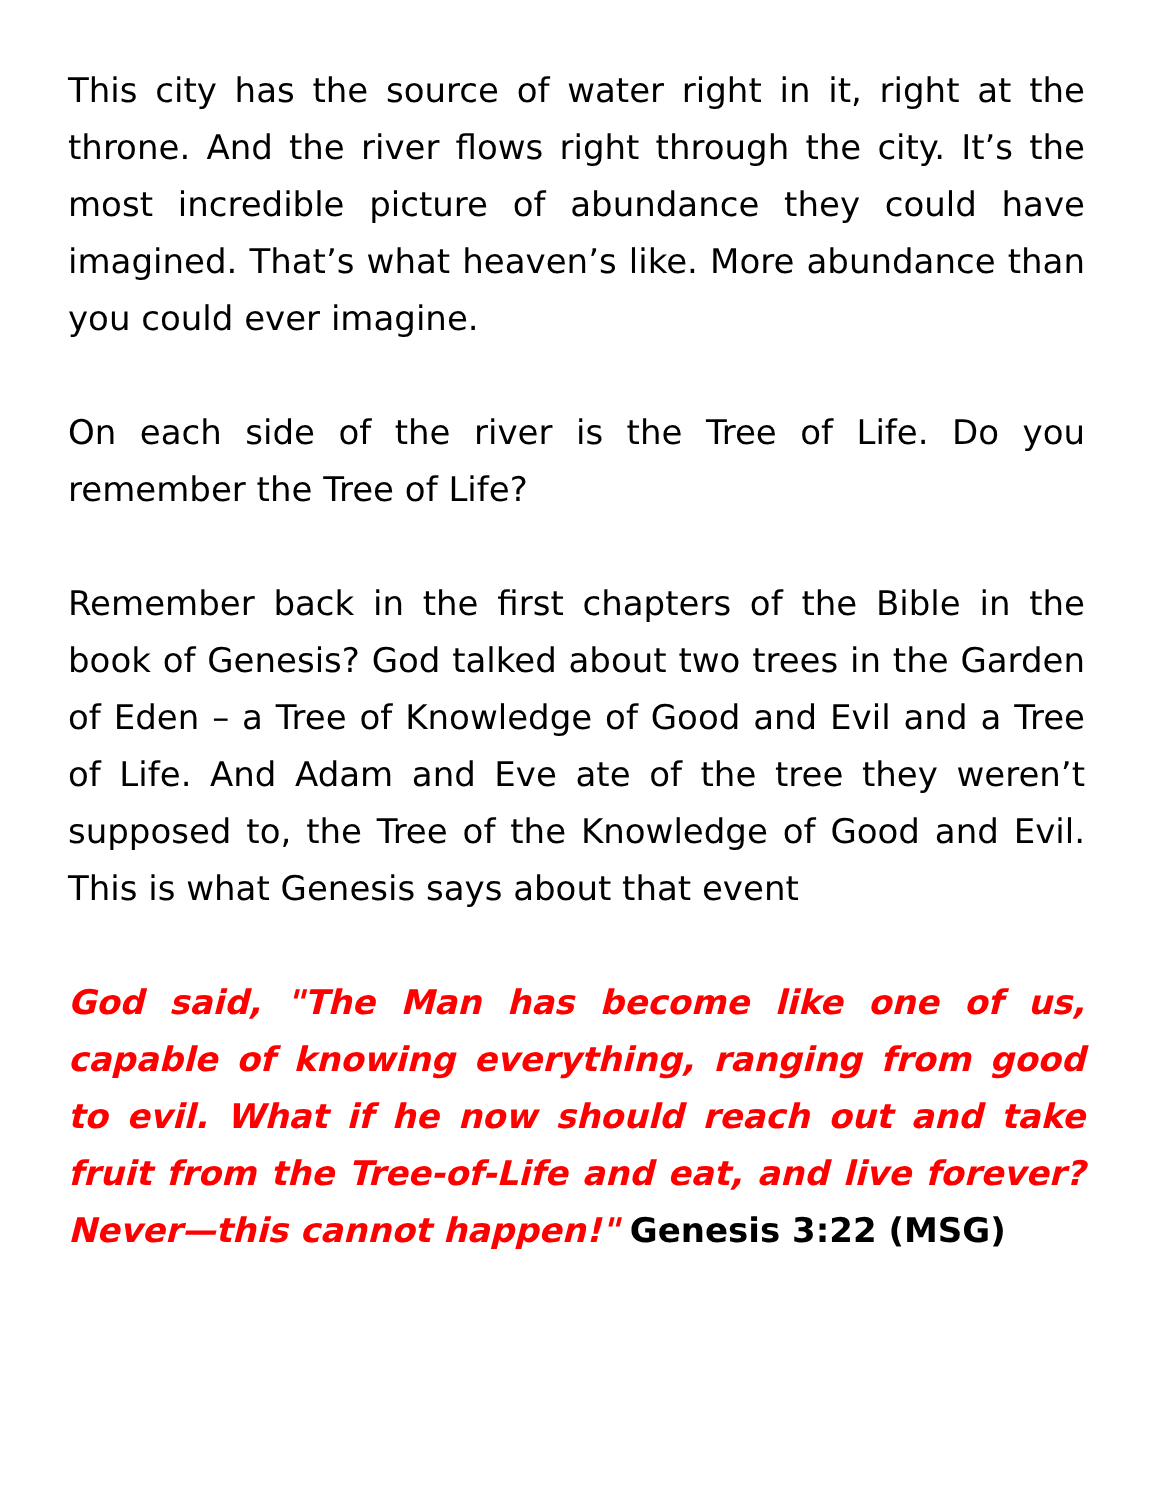This city has the source of water right in it, right at the throne. And the river flows right through the city. It’s the most incredible picture of abundance they could have imagined. That’s what heaven’s like. More abundance than you could ever imagine.
On each side of the river is the Tree of Life. Do you remember the Tree of Life?
Remember back in the first chapters of the Bible in the book of Genesis? God talked about two trees in the Garden of Eden – a Tree of Knowledge of Good and Evil and a Tree of Life. And Adam and Eve ate of the tree they weren’t supposed to, the Tree of the Knowledge of Good and Evil. This is what Genesis says about that event
God said, "The Man has become like one of us, capable of knowing everything, ranging from good to evil. What if he now should reach out and take fruit from the Tree-of-Life and eat, and live forever? Never—this cannot happen!" Genesis 3:22 (MSG)